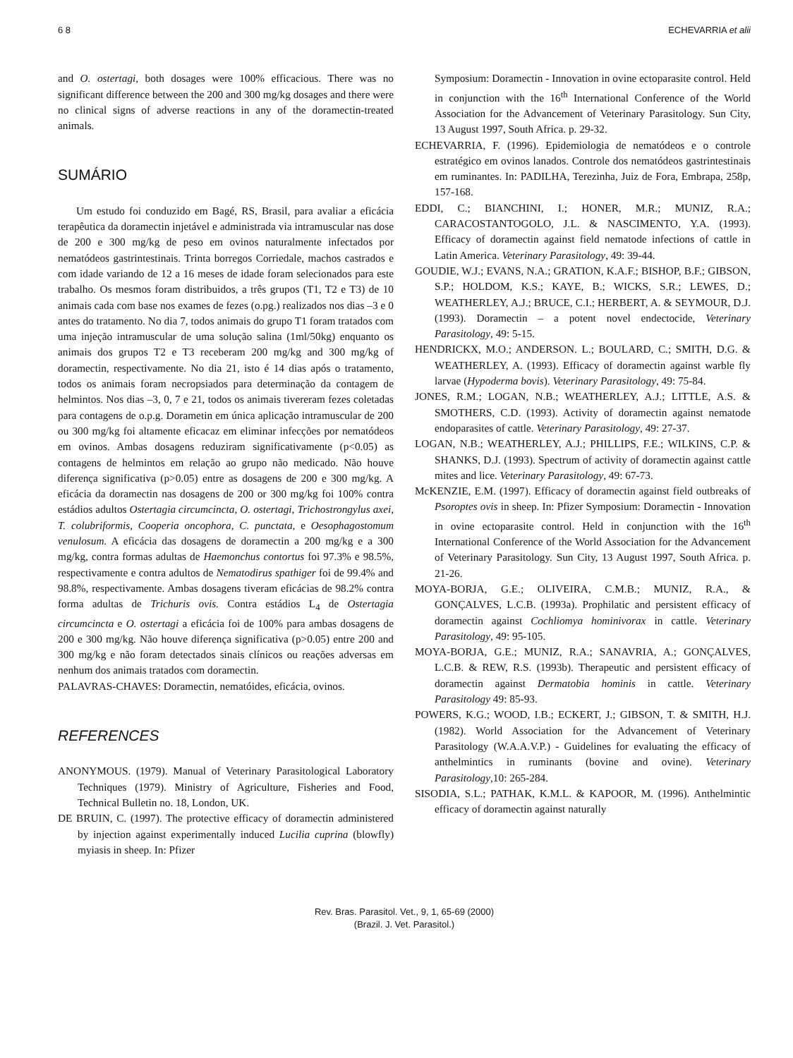6 8 ECHEVARRIA et alii
and O. ostertagi, both dosages were 100% efficacious. There was no significant difference between the 200 and 300 mg/kg dosages and there were no clinical signs of adverse reactions in any of the doramectin-treated animals.
SUMÁRIO
Um estudo foi conduzido em Bagé, RS, Brasil, para avaliar a eficácia terapêutica da doramectin injetável e administrada via intramuscular nas dose de 200 e 300 mg/kg de peso em ovinos naturalmente infectados por nematódeos gastrintestinais. Trinta borregos Corriedale, machos castrados e com idade variando de 12 a 16 meses de idade foram selecionados para este trabalho. Os mesmos foram distribuidos, a três grupos (T1, T2 e T3) de 10 animais cada com base nos exames de fezes (o.pg.) realizados nos dias –3 e 0 antes do tratamento. No dia 7, todos animais do grupo T1 foram tratados com uma injeção intramuscular de uma solução salina (1ml/50kg) enquanto os animais dos grupos T2 e T3 receberam 200 mg/kg and 300 mg/kg of doramectin, respectivamente. No dia 21, isto é 14 dias após o tratamento, todos os animais foram necropsiados para determinação da contagem de helmintos. Nos dias –3, 0, 7 e 21, todos os animais tivereram fezes coletadas para contagens de o.p.g. Dorametin em única aplicação intramuscular de 200 ou 300 mg/kg foi altamente eficacaz em eliminar infecções por nematódeos em ovinos. Ambas dosagens reduziram significativamente (p<0.05) as contagens de helmintos em relação ao grupo não medicado. Não houve diferença significativa (p>0.05) entre as dosagens de 200 e 300 mg/kg. A eficácia da doramectin nas dosagens de 200 or 300 mg/kg foi 100% contra estádios adultos Ostertagia circumcincta, O. ostertagi, Trichostrongylus axei, T. colubriformis, Cooperia oncophora, C. punctata, e Oesophagostomum venulosum. A eficácia das dosagens de doramectin a 200 mg/kg e a 300 mg/kg, contra formas adultas de Haemonchus contortus foi 97.3% e 98.5%, respectivamente e contra adultos de Nematodirus spathiger foi de 99.4% and 98.8%, respectivamente. Ambas dosagens tiveram eficácias de 98.2% contra forma adultas de Trichuris ovis. Contra estádios L<sub>4</sub> de Ostertagia circumcincta e O. ostertagi a eficácia foi de 100% para ambas dosagens de 200 e 300 mg/kg. Não houve diferença significativa (p>0.05) entre 200 and 300 mg/kg e não foram detectados sinais clínicos ou reações adversas em nenhum dos animais tratados com doramectin.
PALAVRAS-CHAVES: Doramectin, nematóides, eficácia, ovinos.
REFERENCES
ANONYMOUS. (1979). Manual of Veterinary Parasitological Laboratory Techniques (1979). Ministry of Agriculture, Fisheries and Food, Technical Bulletin no. 18, London, UK.
DE BRUIN, C. (1997). The protective efficacy of doramectin administered by injection against experimentally induced Lucilia cuprina (blowfly) myiasis in sheep. In: Pfizer
Symposium: Doramectin - Innovation in ovine ectoparasite control. Held in conjunction with the 16<sup>th</sup> International Conference of the World Association for the Advancement of Veterinary Parasitology. Sun City, 13 August 1997, South Africa. p. 29-32.
ECHEVARRIA, F. (1996). Epidemiologia de nematódeos e o controle estratégico em ovinos lanados. Controle dos nematódeos gastrintestinais em ruminantes. In: PADILHA, Terezinha, Juiz de Fora, Embrapa, 258p, 157-168.
EDDI, C.; BIANCHINI, I.; HONER, M.R.; MUNIZ, R.A.; CARACOSTANTOGOLO, J.L. & NASCIMENTO, Y.A. (1993). Efficacy of doramectin against field nematode infections of cattle in Latin America. Veterinary Parasitology, 49: 39-44.
GOUDIE, W.J.; EVANS, N.A.; GRATION, K.A.F.; BISHOP, B.F.; GIBSON, S.P.; HOLDOM, K.S.; KAYE, B.; WICKS, S.R.; LEWES, D.; WEATHERLEY, A.J.; BRUCE, C.I.; HERBERT, A. & SEYMOUR, D.J. (1993). Doramectin – a potent novel endectocide, Veterinary Parasitology, 49: 5-15.
HENDRICKX, M.O.; ANDERSON. L.; BOULARD, C.; SMITH, D.G. & WEATHERLEY, A. (1993). Efficacy of doramectin against warble fly larvae (Hypoderma bovis). Veterinary Parasitology, 49: 75-84.
JONES, R.M.; LOGAN, N.B.; WEATHERLEY, A.J.; LITTLE, A.S. & SMOTHERS, C.D. (1993). Activity of doramectin against nematode endoparasites of cattle. Veterinary Parasitology, 49: 27-37.
LOGAN, N.B.; WEATHERLEY, A.J.; PHILLIPS, F.E.; WILKINS, C.P. & SHANKS, D.J. (1993). Spectrum of activity of doramectin against cattle mites and lice. Veterinary Parasitology, 49: 67-73.
McKENZIE, E.M. (1997). Efficacy of doramectin against field outbreaks of Psoroptes ovis in sheep. In: Pfizer Symposium: Doramectin - Innovation in ovine ectoparasite control. Held in conjunction with the 16<sup>th</sup> International Conference of the World Association for the Advancement of Veterinary Parasitology. Sun City, 13 August 1997, South Africa. p. 21-26.
MOYA-BORJA, G.E.; OLIVEIRA, C.M.B.; MUNIZ, R.A., & GONÇALVES, L.C.B. (1993a). Prophilatic and persistent efficacy of doramectin against Cochliomya hominivorax in cattle. Veterinary Parasitology, 49: 95-105.
MOYA-BORJA, G.E.; MUNIZ, R.A.; SANAVRIA, A.; GONÇALVES, L.C.B. & REW, R.S. (1993b). Therapeutic and persistent efficacy of doramectin against Dermatobia hominis in cattle. Veterinary Parasitology 49: 85-93.
POWERS, K.G.; WOOD, I.B.; ECKERT, J.; GIBSON, T. & SMITH, H.J. (1982). World Association for the Advancement of Veterinary Parasitology (W.A.A.V.P.) - Guidelines for evaluating the efficacy of anthelmintics in ruminants (bovine and ovine). Veterinary Parasitology,10: 265-284.
SISODIA, S.L.; PATHAK, K.M.L. & KAPOOR, M. (1996). Anthelmintic efficacy of doramectin against naturally
Rev. Bras. Parasitol. Vet., 9, 1, 65-69 (2000)
(Brazil. J. Vet. Parasitol.)